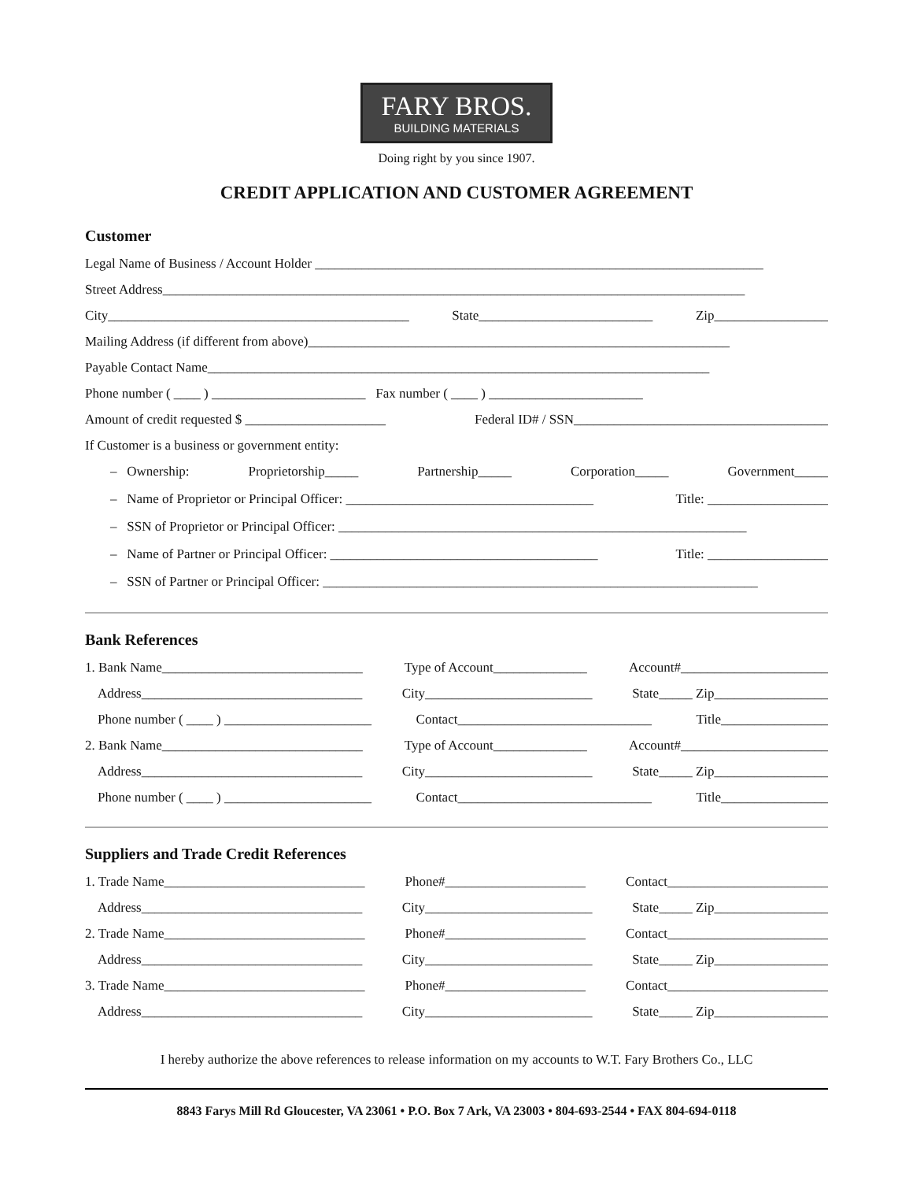FARY BROS.
BUILDING MATERIALS
Doing right by you since 1907.
CREDIT APPLICATION AND CUSTOMER AGREEMENT
Customer
Legal Name of Business / Account Holder ___________________________________________________________________
Street Address_______________________________________________________________________________________
City_____________________________________________ State__________________________ Zip_________________
Mailing Address (if different from above)_______________________________________________________________
Payable Contact Name___________________________________________________________________________
Phone number ( ____ ) _______________________ Fax number ( ____ ) _______________________
Amount of credit requested $ _____________________ Federal ID# / SSN______________________________________
If Customer is a business or government entity:
– Ownership: Proprietorship_____ Partnership_____ Corporation_____ Government_____
– Name of Proprietor or Principal Officer: _____________________________________ Title: __________________
– SSN of Proprietor or Principal Officer: _____________________________________________________________
– Name of Partner or Principal Officer: ________________________________________ Title: __________________
– SSN of Partner or Principal Officer: _________________________________________________________________
Bank References
1. Bank Name______________________________ Type of Account______________ Account#______________________
Address_________________________________ City_________________________ State_____ Zip_________________
Phone number ( ____ ) ______________________ Contact_____________________________ Title________________
2. Bank Name______________________________ Type of Account______________ Account#______________________
Address_________________________________ City_________________________ State_____ Zip_________________
Phone number ( ____ ) ______________________ Contact_____________________________ Title________________
Suppliers and Trade Credit References
1. Trade Name______________________________ Phone#_____________________ Contact________________________
Address_________________________________ City_________________________ State_____ Zip_________________
2. Trade Name______________________________ Phone#_____________________ Contact________________________
Address_________________________________ City_________________________ State_____ Zip_________________
3. Trade Name______________________________ Phone#_____________________ Contact________________________
Address_________________________________ City_________________________ State_____ Zip_________________
I hereby authorize the above references to release information on my accounts to W.T. Fary Brothers Co., LLC
8843 Farys Mill Rd Gloucester, VA 23061 • P.O. Box 7 Ark, VA 23003 • 804-693-2544 • FAX 804-694-0118